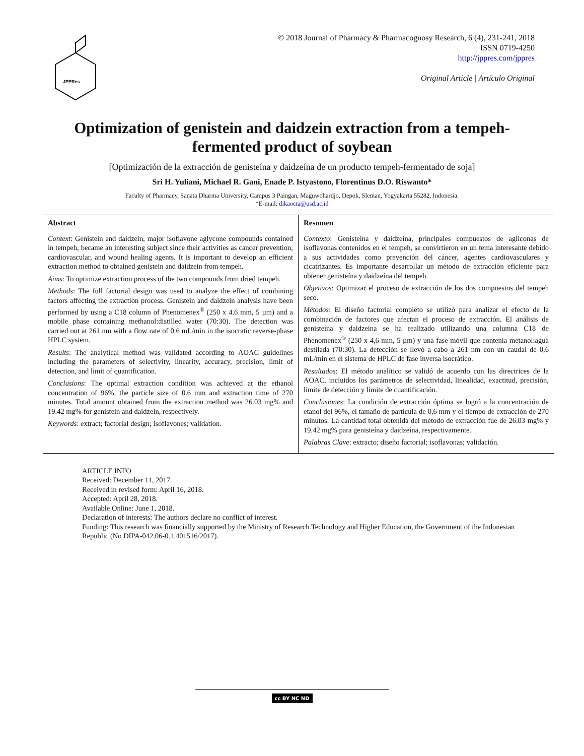JPPRes
© 2018 Journal of Pharmacy & Pharmacognosy Research, 6 (4), 231-241, 2018
ISSN 0719-4250
http://jppres.com/jppres
Original Article | Artículo Original
Optimization of genistein and daidzein extraction from a tempeh-fermented product of soybean
[Optimización de la extracción de genisteína y daidzeína de un producto tempeh-fermentado de soja]
Sri H. Yuliani, Michael R. Gani, Enade P. Istyastono, Florentinus D.O. Riswanto*
Faculty of Pharmacy, Sanata Dharma University, Campus 3 Paingan, Maguwohardjo, Depok, Sleman, Yogyakarta 55282, Indonesia.
*E-mail: dikaocta@usd.ac.id
Abstract
Context: Genistein and daidzein, major isoflavone aglycone compounds contained in tempeh, became an interesting subject since their activities as cancer prevention, cardiovascular, and wound healing agents. It is important to develop an efficient extraction method to obtained genistein and daidzein from tempeh.
Aims: To optimize extraction process of the two compounds from dried tempeh.
Methods: The full factorial design was used to analyze the effect of combining factors affecting the extraction process. Genistein and daidzein analysis have been performed by using a C18 column of Phenomenex<sup>®</sup> (250 x 4.6 mm, 5 µm) and a mobile phase containing methanol:distilled water (70:30). The detection was carried out at 261 nm with a flow rate of 0.6 mL/min in the isocratic reverse-phase HPLC system.
Results: The analytical method was validated according to AOAC guidelines including the parameters of selectivity, linearity, accuracy, precision, limit of detection, and limit of quantification.
Conclusions: The optimal extraction condition was achieved at the ethanol concentration of 96%, the particle size of 0.6 mm and extraction time of 270 minutes. Total amount obtained from the extraction method was 26.03 mg% and 19.42 mg% for genistein and daidzein, respectively.
Keywords: extract; factorial design; isoflavones; validation.
Resumen
Contexto: Genisteína y daidzeína, principales compuestos de agliconas de isoflavonas contenidos en el tempeh, se convirtieron en un tema interesante debido a sus actividades como prevención del cáncer, agentes cardiovasculares y cicatrizantes. Es importante desarrollar un método de extracción eficiente para obtener genisteína y daidzeína del tempeh.
Objetivos: Optimizar el proceso de extracción de los dos compuestos del tempeh seco.
Métodos: El diseño factorial completo se utilizó para analizar el efecto de la combinación de factores que afectan el proceso de extracción. El análisis de genisteína y daidzeína se ha realizado utilizando una columna C18 de Phenomenex<sup>®</sup> (250 x 4,6 mm, 5 µm) y una fase móvil que contenía metanol:agua destilada (70:30). La detección se llevó a cabo a 261 nm con un caudal de 0,6 mL/min en el sistema de HPLC de fase inversa isocrático.
Resultados: El método analítico se validó de acuerdo con las directrices de la AOAC, incluidos los parámetros de selectividad, linealidad, exactitud, precisión, límite de detección y límite de cuantificación.
Conclusiones: La condición de extracción óptima se logró a la concentración de etanol del 96%, el tamaño de partícula de 0,6 mm y el tiempo de extracción de 270 minutos. La cantidad total obtenida del método de extracción fue de 26.03 mg% y 19.42 mg% para genisteína y daidzeína, respectivamente.
Palabras Clave: extracto; diseño factorial; isoflavonas; validación.
ARTICLE INFO
Received: December 11, 2017.
Received in revised form: April 16, 2018.
Accepted: April 28, 2018.
Available Online: June 1, 2018.
Declaration of interests: The authors declare no conflict of interest.
Funding: This research was financially supported by the Ministry of Research Technology and Higher Education, the Government of the Indonesian Republic (No DIPA-042.06-0.1.401516/2017).
cc BY NC ND